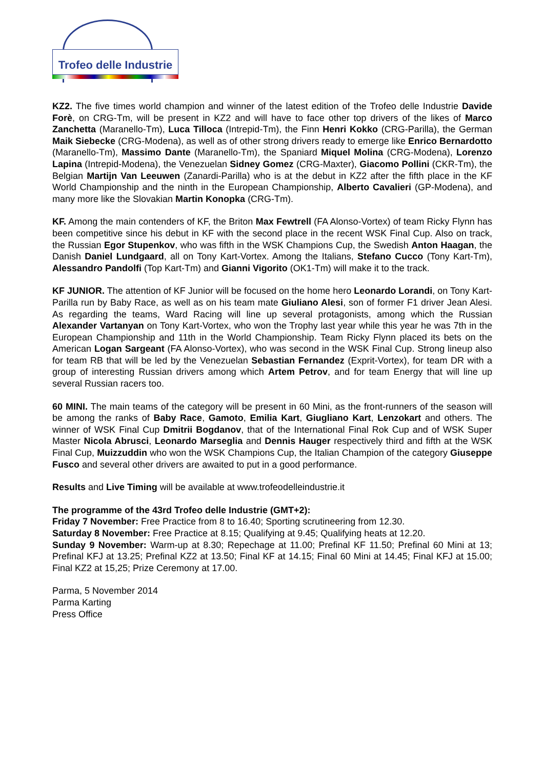Trofeo delle Industrie
KZ2. The five times world champion and winner of the latest edition of the Trofeo delle Industrie Davide Forè, on CRG-Tm, will be present in KZ2 and will have to face other top drivers of the likes of Marco Zanchetta (Maranello-Tm), Luca Tilloca (Intrepid-Tm), the Finn Henri Kokko (CRG-Parilla), the German Maik Siebecke (CRG-Modena), as well as of other strong drivers ready to emerge like Enrico Bernardotto (Maranello-Tm), Massimo Dante (Maranello-Tm), the Spaniard Miquel Molina (CRG-Modena), Lorenzo Lapina (Intrepid-Modena), the Venezuelan Sidney Gomez (CRG-Maxter), Giacomo Pollini (CKR-Tm), the Belgian Martijn Van Leeuwen (Zanardi-Parilla) who is at the debut in KZ2 after the fifth place in the KF World Championship and the ninth in the European Championship, Alberto Cavalieri (GP-Modena), and many more like the Slovakian Martin Konopka (CRG-Tm).
KF. Among the main contenders of KF, the Briton Max Fewtrell (FA Alonso-Vortex) of team Ricky Flynn has been competitive since his debut in KF with the second place in the recent WSK Final Cup. Also on track, the Russian Egor Stupenkov, who was fifth in the WSK Champions Cup, the Swedish Anton Haagan, the Danish Daniel Lundgaard, all on Tony Kart-Vortex. Among the Italians, Stefano Cucco (Tony Kart-Tm), Alessandro Pandolfi (Top Kart-Tm) and Gianni Vigorito (OK1-Tm) will make it to the track.
KF JUNIOR. The attention of KF Junior will be focused on the home hero Leonardo Lorandi, on Tony Kart-Parilla run by Baby Race, as well as on his team mate Giuliano Alesi, son of former F1 driver Jean Alesi. As regarding the teams, Ward Racing will line up several protagonists, among which the Russian Alexander Vartanyan on Tony Kart-Vortex, who won the Trophy last year while this year he was 7th in the European Championship and 11th in the World Championship. Team Ricky Flynn placed its bets on the American Logan Sargeant (FA Alonso-Vortex), who was second in the WSK Final Cup. Strong lineup also for team RB that will be led by the Venezuelan Sebastian Fernandez (Exprit-Vortex), for team DR with a group of interesting Russian drivers among which Artem Petrov, and for team Energy that will line up several Russian racers too.
60 MINI. The main teams of the category will be present in 60 Mini, as the front-runners of the season will be among the ranks of Baby Race, Gamoto, Emilia Kart, Giugliano Kart, Lenzokart and others. The winner of WSK Final Cup Dmitrii Bogdanov, that of the International Final Rok Cup and of WSK Super Master Nicola Abrusci, Leonardo Marseglia and Dennis Hauger respectively third and fifth at the WSK Final Cup, Muizzuddin who won the WSK Champions Cup, the Italian Champion of the category Giuseppe Fusco and several other drivers are awaited to put in a good performance.
Results and Live Timing will be available at www.trofeodelleindustrie.it
The programme of the 43rd Trofeo delle Industrie (GMT+2):
Friday 7 November: Free Practice from 8 to 16.40; Sporting scrutineering from 12.30.
Saturday 8 November: Free Practice at 8.15; Qualifying at 9.45; Qualifying heats at 12.20.
Sunday 9 November: Warm-up at 8.30; Repechage at 11.00; Prefinal KF 11.50; Prefinal 60 Mini at 13; Prefinal KFJ at 13.25; Prefinal KZ2 at 13.50; Final KF at 14.15; Final 60 Mini at 14.45; Final KFJ at 15.00; Final KZ2 at 15,25; Prize Ceremony at 17.00.
Parma, 5 November 2014
Parma Karting
Press Office